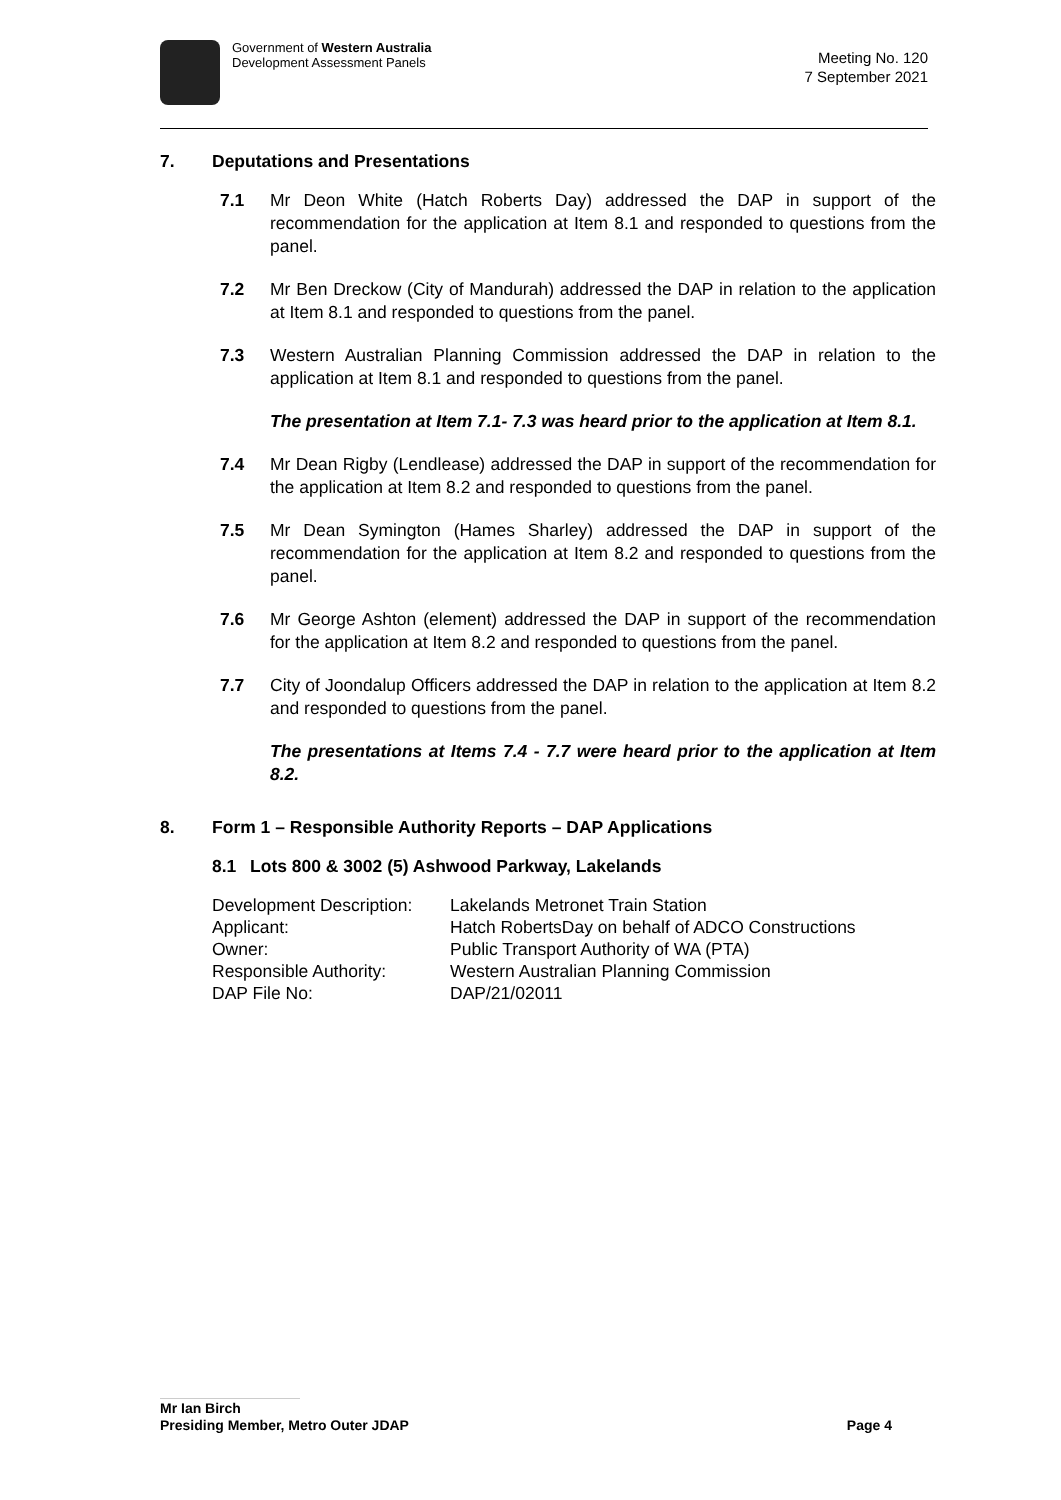Government of Western Australia
Development Assessment Panels
Meeting No. 120
7 September 2021
7. Deputations and Presentations
7.1 Mr Deon White (Hatch Roberts Day) addressed the DAP in support of the recommendation for the application at Item 8.1 and responded to questions from the panel.
7.2 Mr Ben Dreckow (City of Mandurah) addressed the DAP in relation to the application at Item 8.1 and responded to questions from the panel.
7.3 Western Australian Planning Commission addressed the DAP in relation to the application at Item 8.1 and responded to questions from the panel.
The presentation at Item 7.1- 7.3 was heard prior to the application at Item 8.1.
7.4 Mr Dean Rigby (Lendlease) addressed the DAP in support of the recommendation for the application at Item 8.2 and responded to questions from the panel.
7.5 Mr Dean Symington (Hames Sharley) addressed the DAP in support of the recommendation for the application at Item 8.2 and responded to questions from the panel.
7.6 Mr George Ashton (element) addressed the DAP in support of the recommendation for the application at Item 8.2 and responded to questions from the panel.
7.7 City of Joondalup Officers addressed the DAP in relation to the application at Item 8.2 and responded to questions from the panel.
The presentations at Items 7.4 - 7.7 were heard prior to the application at Item 8.2.
8. Form 1 – Responsible Authority Reports – DAP Applications
8.1 Lots 800 & 3002 (5) Ashwood Parkway, Lakelands
| Development Description: | Lakelands Metronet Train Station |
| Applicant: | Hatch RobertsDay on behalf of ADCO Constructions |
| Owner: | Public Transport Authority of WA (PTA) |
| Responsible Authority: | Western Australian Planning Commission |
| DAP File No: | DAP/21/02011 |
Mr Ian Birch
Presiding Member, Metro Outer JDAP Page 4